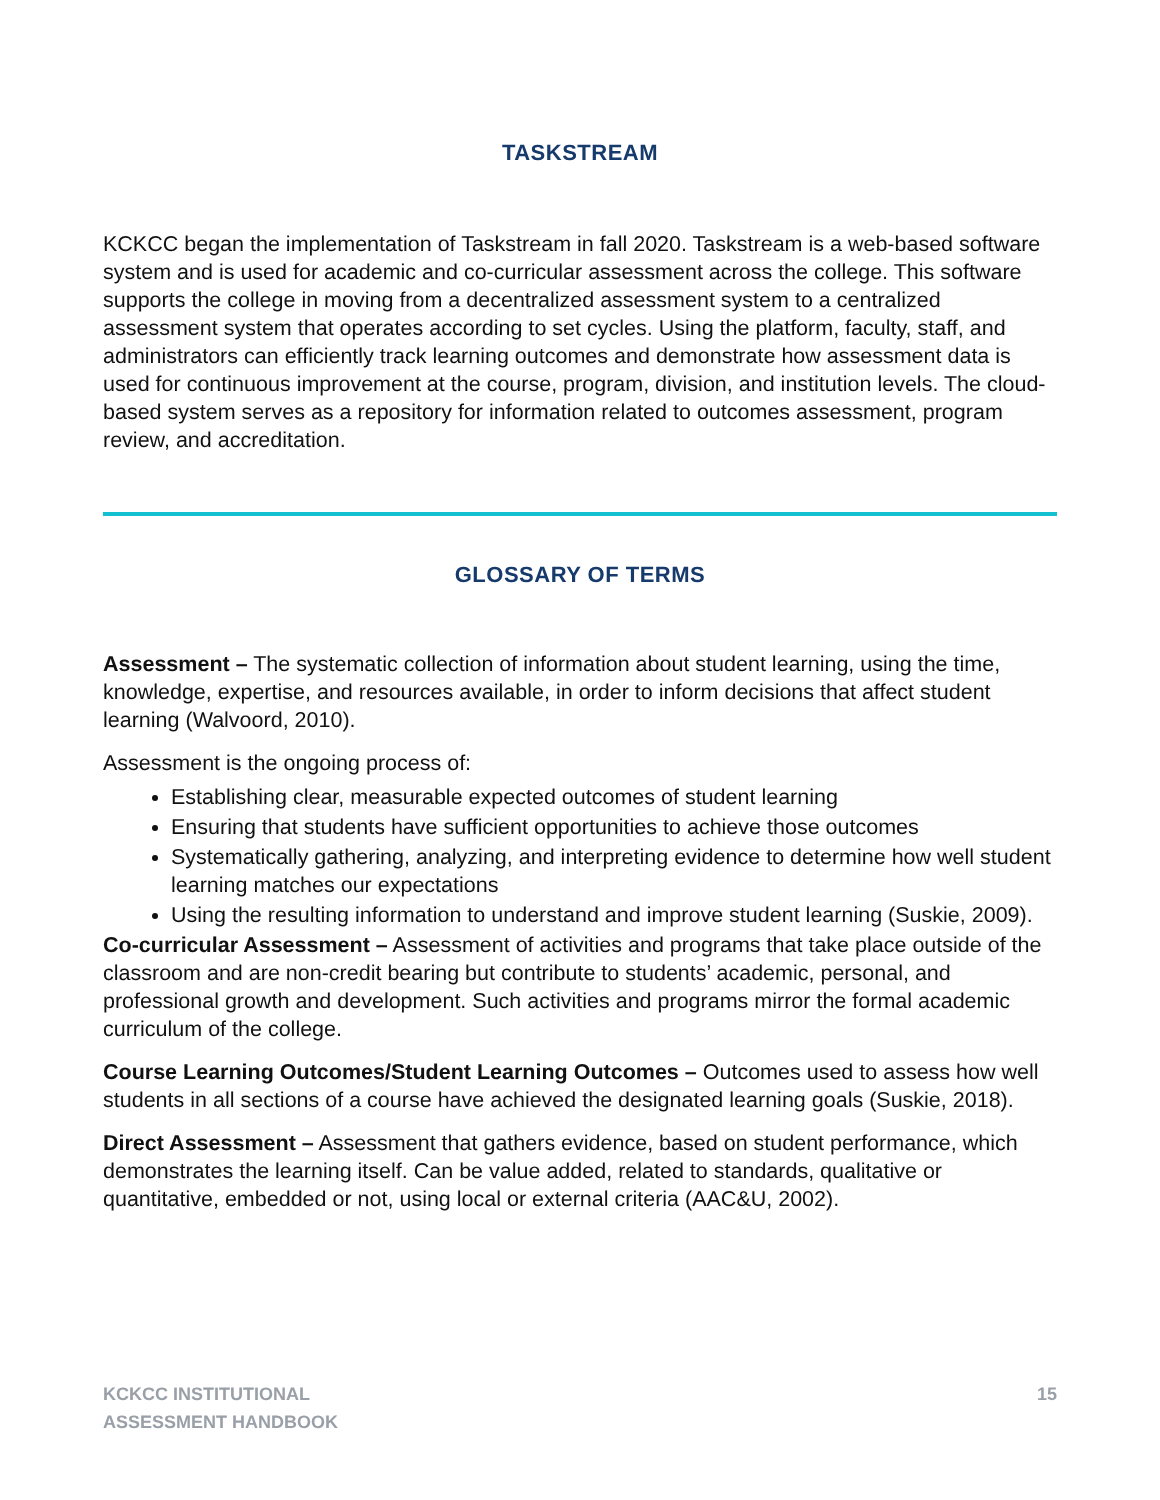TASKSTREAM
KCKCC began the implementation of Taskstream in fall 2020. Taskstream is a web-based software system and is used for academic and co-curricular assessment across the college. This software supports the college in moving from a decentralized assessment system to a centralized assessment system that operates according to set cycles. Using the platform, faculty, staff, and administrators can efficiently track learning outcomes and demonstrate how assessment data is used for continuous improvement at the course, program, division, and institution levels. The cloud-based system serves as a repository for information related to outcomes assessment, program review, and accreditation.
GLOSSARY OF TERMS
Assessment – The systematic collection of information about student learning, using the time, knowledge, expertise, and resources available, in order to inform decisions that affect student learning (Walvoord, 2010).
Assessment is the ongoing process of:
Establishing clear, measurable expected outcomes of student learning
Ensuring that students have sufficient opportunities to achieve those outcomes
Systematically gathering, analyzing, and interpreting evidence to determine how well student learning matches our expectations
Using the resulting information to understand and improve student learning (Suskie, 2009).
Co-curricular Assessment – Assessment of activities and programs that take place outside of the classroom and are non-credit bearing but contribute to students’ academic, personal, and professional growth and development. Such activities and programs mirror the formal academic curriculum of the college.
Course Learning Outcomes/Student Learning Outcomes – Outcomes used to assess how well students in all sections of a course have achieved the designated learning goals (Suskie, 2018).
Direct Assessment – Assessment that gathers evidence, based on student performance, which demonstrates the learning itself. Can be value added, related to standards, qualitative or quantitative, embedded or not, using local or external criteria (AAC&U, 2002).
KCKCC INSTITUTIONAL
ASSESSMENT HANDBOOK
15